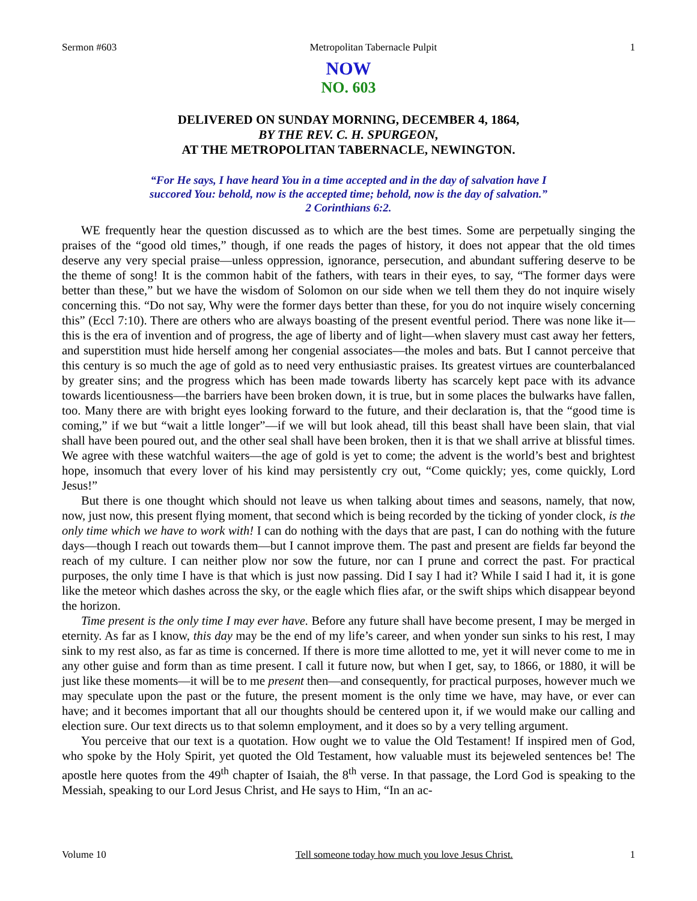Sermon #603 Metropolitan Tabernacle Pulpit 1
NOW
NO. 603
DELIVERED ON SUNDAY MORNING, DECEMBER 4, 1864,
BY THE REV. C. H. SPURGEON,
AT THE METROPOLITAN TABERNACLE, NEWINGTON.
“For He says, I have heard You in a time accepted and in the day of salvation have I
succored You: behold, now is the accepted time; behold, now is the day of salvation.”
2 Corinthians 6:2.
WE frequently hear the question discussed as to which are the best times. Some are perpetually singing the praises of the “good old times,” though, if one reads the pages of history, it does not appear that the old times deserve any very special praise—unless oppression, ignorance, persecution, and abundant suffering deserve to be the theme of song! It is the common habit of the fathers, with tears in their eyes, to say, “The former days were better than these,” but we have the wisdom of Solomon on our side when we tell them they do not inquire wisely concerning this. “Do not say, Why were the former days better than these, for you do not inquire wisely concerning this” (Eccl 7:10). There are others who are always boasting of the present eventful period. There was none like it—this is the era of invention and of progress, the age of liberty and of light—when slavery must cast away her fetters, and superstition must hide herself among her congenial associates—the moles and bats. But I cannot perceive that this century is so much the age of gold as to need very enthusiastic praises. Its greatest virtues are counterbalanced by greater sins; and the progress which has been made towards liberty has scarcely kept pace with its advance towards licentiousness—the barriers have been broken down, it is true, but in some places the bulwarks have fallen, too. Many there are with bright eyes looking forward to the future, and their declaration is, that the “good time is coming,” if we but “wait a little longer”—if we will but look ahead, till this beast shall have been slain, that vial shall have been poured out, and the other seal shall have been broken, then it is that we shall arrive at blissful times. We agree with these watchful waiters—the age of gold is yet to come; the advent is the world’s best and brightest hope, insomuch that every lover of his kind may persistently cry out, “Come quickly; yes, come quickly, Lord Jesus!”
But there is one thought which should not leave us when talking about times and seasons, namely, that now, now, just now, this present flying moment, that second which is being recorded by the ticking of yonder clock, is the only time which we have to work with! I can do nothing with the days that are past, I can do nothing with the future days—though I reach out towards them—but I cannot improve them. The past and present are fields far beyond the reach of my culture. I can neither plow nor sow the future, nor can I prune and correct the past. For practical purposes, the only time I have is that which is just now passing. Did I say I had it? While I said I had it, it is gone like the meteor which dashes across the sky, or the eagle which flies afar, or the swift ships which disappear beyond the horizon.
Time present is the only time I may ever have. Before any future shall have become present, I may be merged in eternity. As far as I know, this day may be the end of my life’s career, and when yonder sun sinks to his rest, I may sink to my rest also, as far as time is concerned. If there is more time allotted to me, yet it will never come to me in any other guise and form than as time present. I call it future now, but when I get, say, to 1866, or 1880, it will be just like these moments—it will be to me present then—and consequently, for practical purposes, however much we may speculate upon the past or the future, the present moment is the only time we have, may have, or ever can have; and it becomes important that all our thoughts should be centered upon it, if we would make our calling and election sure. Our text directs us to that solemn employment, and it does so by a very telling argument.
You perceive that our text is a quotation. How ought we to value the Old Testament! If inspired men of God, who spoke by the Holy Spirit, yet quoted the Old Testament, how valuable must its bejeweled sentences be! The apostle here quotes from the 49<sup>th</sup> chapter of Isaiah, the 8<sup>th</sup> verse. In that passage, the Lord God is speaking to the Messiah, speaking to our Lord Jesus Christ, and He says to Him, “In an ac-
Volume 10 Tell someone today how much you love Jesus Christ. 1